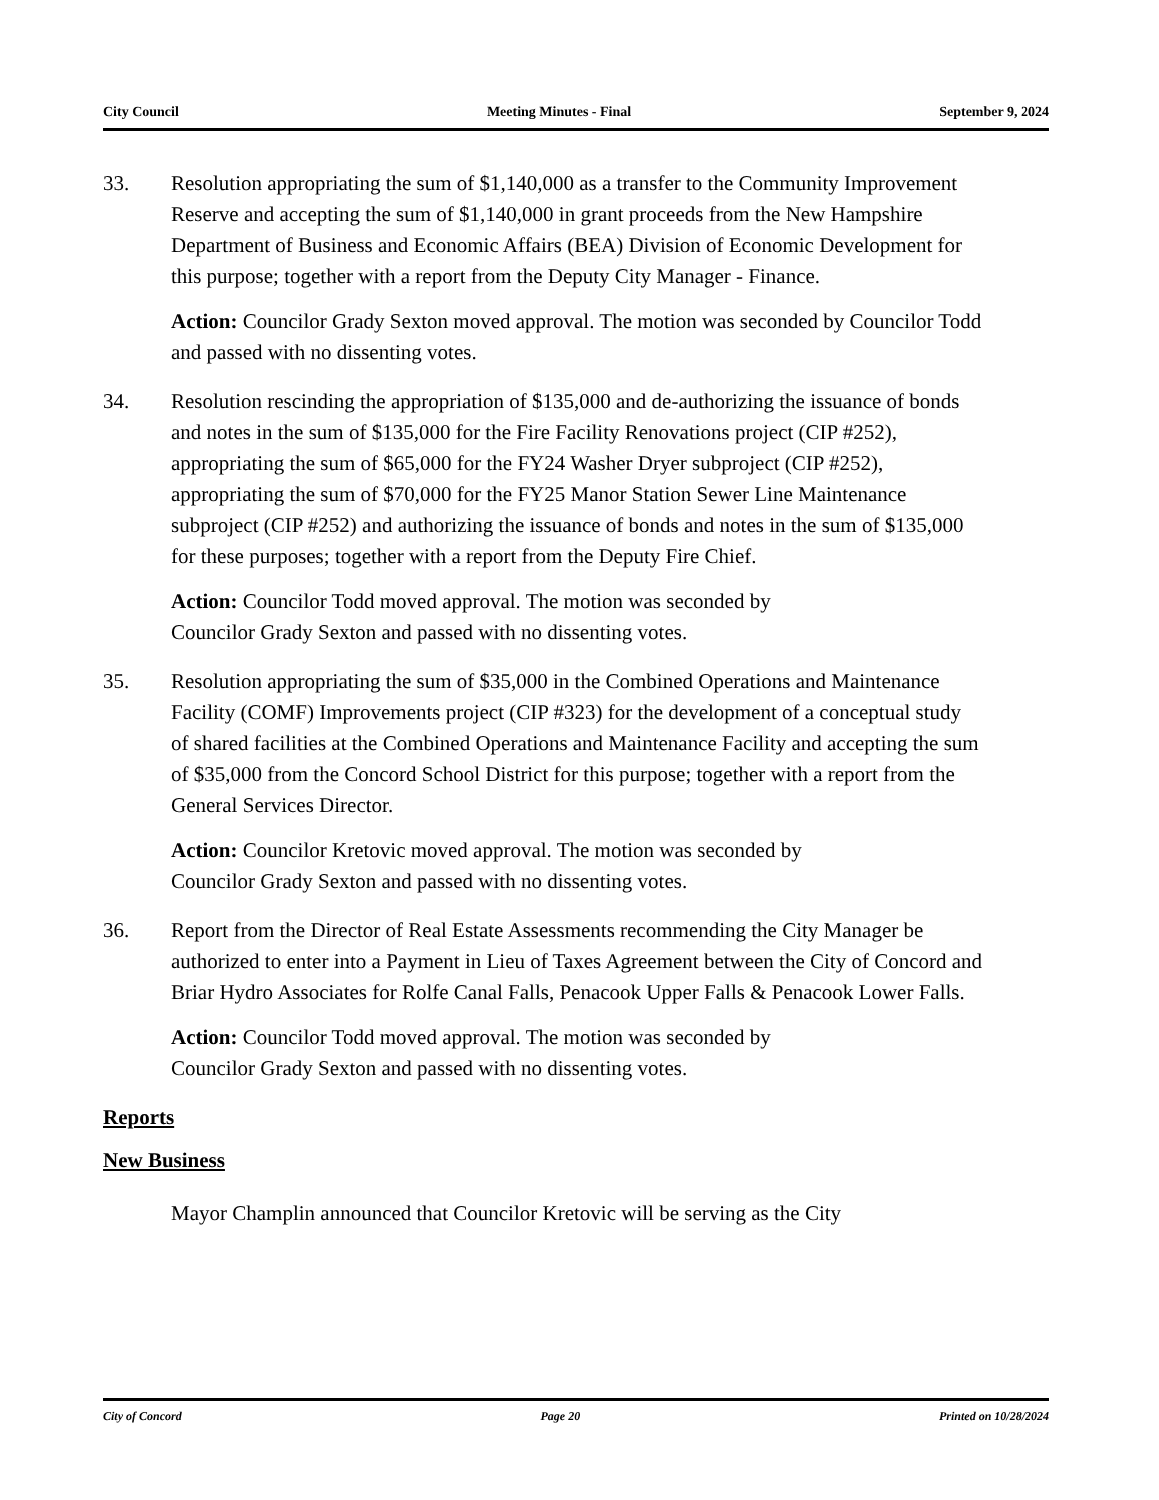City Council Meeting Minutes - Final September 9, 2024
33. Resolution appropriating the sum of $1,140,000 as a transfer to the Community Improvement Reserve and accepting the sum of $1,140,000 in grant proceeds from the New Hampshire Department of Business and Economic Affairs (BEA) Division of Economic Development for this purpose; together with a report from the Deputy City Manager - Finance.
Action: Councilor Grady Sexton moved approval. The motion was seconded by Councilor Todd and passed with no dissenting votes.
34. Resolution rescinding the appropriation of $135,000 and de-authorizing the issuance of bonds and notes in the sum of $135,000 for the Fire Facility Renovations project (CIP #252), appropriating the sum of $65,000 for the FY24 Washer Dryer subproject (CIP #252), appropriating the sum of $70,000 for the FY25 Manor Station Sewer Line Maintenance subproject (CIP #252) and authorizing the issuance of bonds and notes in the sum of $135,000 for these purposes; together with a report from the Deputy Fire Chief.
Action: Councilor Todd moved approval. The motion was seconded by
Councilor Grady Sexton and passed with no dissenting votes.
35. Resolution appropriating the sum of $35,000 in the Combined Operations and Maintenance Facility (COMF) Improvements project (CIP #323) for the development of a conceptual study of shared facilities at the Combined Operations and Maintenance Facility and accepting the sum of $35,000 from the Concord School District for this purpose; together with a report from the General Services Director.
Action: Councilor Kretovic moved approval. The motion was seconded by
Councilor Grady Sexton and passed with no dissenting votes.
36. Report from the Director of Real Estate Assessments recommending the City Manager be authorized to enter into a Payment in Lieu of Taxes Agreement between the City of Concord and Briar Hydro Associates for Rolfe Canal Falls, Penacook Upper Falls & Penacook Lower Falls.
Action: Councilor Todd moved approval. The motion was seconded by
Councilor Grady Sexton and passed with no dissenting votes.
Reports
New Business
Mayor Champlin announced that Councilor Kretovic will be serving as the City
City of Concord Page 20 Printed on 10/28/2024